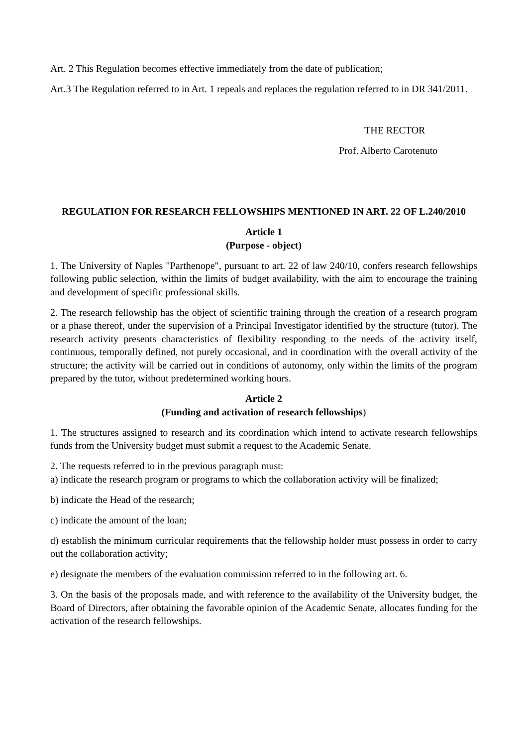Art. 2 This Regulation becomes effective immediately from the date of publication;
Art.3 The Regulation referred to in Art. 1 repeals and replaces the regulation referred to in DR 341/2011.
THE RECTOR
Prof. Alberto Carotenuto
REGULATION FOR RESEARCH FELLOWSHIPS MENTIONED IN ART. 22 OF L.240/2010
Article 1
(Purpose - object)
1. The University of Naples "Parthenope", pursuant to art. 22 of law 240/10, confers research fellowships following public selection, within the limits of budget availability, with the aim to encourage the training and development of specific professional skills.
2. The research fellowship has the object of scientific training through the creation of a research program or a phase thereof, under the supervision of a Principal Investigator identified by the structure (tutor). The research activity presents characteristics of flexibility responding to the needs of the activity itself, continuous, temporally defined, not purely occasional, and in coordination with the overall activity of the structure; the activity will be carried out in conditions of autonomy, only within the limits of the program prepared by the tutor, without predetermined working hours.
Article 2
(Funding and activation of research fellowships)
1. The structures assigned to research and its coordination which intend to activate research fellowships funds from the University budget must submit a request to the Academic Senate.
2. The requests referred to in the previous paragraph must:
a) indicate the research program or programs to which the collaboration activity will be finalized;
b) indicate the Head of the research;
c) indicate the amount of the loan;
d) establish the minimum curricular requirements that the fellowship holder must possess in order to carry out the collaboration activity;
e) designate the members of the evaluation commission referred to in the following art. 6.
3. On the basis of the proposals made, and with reference to the availability of the University budget, the Board of Directors, after obtaining the favorable opinion of the Academic Senate, allocates funding for the activation of the research fellowships.